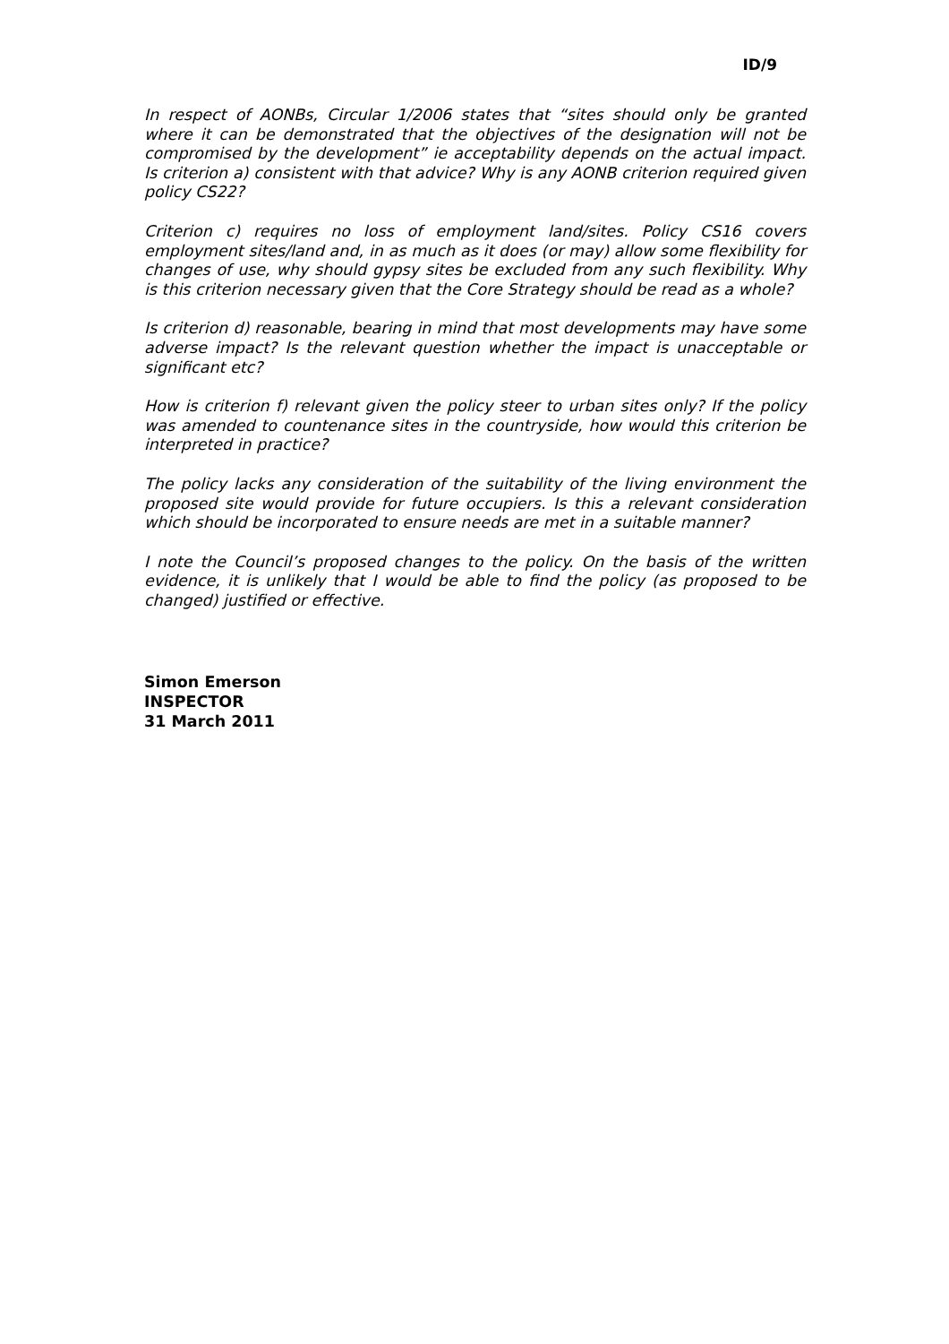ID/9
In respect of AONBs, Circular 1/2006 states that “sites should only be granted where it can be demonstrated that the objectives of the designation will not be compromised by the development” ie acceptability depends on the actual impact. Is criterion a) consistent with that advice? Why is any AONB criterion required given policy CS22?
Criterion c) requires no loss of employment land/sites. Policy CS16 covers employment sites/land and, in as much as it does (or may) allow some flexibility for changes of use, why should gypsy sites be excluded from any such flexibility. Why is this criterion necessary given that the Core Strategy should be read as a whole?
Is criterion d) reasonable, bearing in mind that most developments may have some adverse impact? Is the relevant question whether the impact is unacceptable or significant etc?
How is criterion f) relevant given the policy steer to urban sites only? If the policy was amended to countenance sites in the countryside, how would this criterion be interpreted in practice?
The policy lacks any consideration of the suitability of the living environment the proposed site would provide for future occupiers. Is this a relevant consideration which should be incorporated to ensure needs are met in a suitable manner?
I note the Council’s proposed changes to the policy. On the basis of the written evidence, it is unlikely that I would be able to find the policy (as proposed to be changed) justified or effective.
Simon Emerson
INSPECTOR
31 March 2011